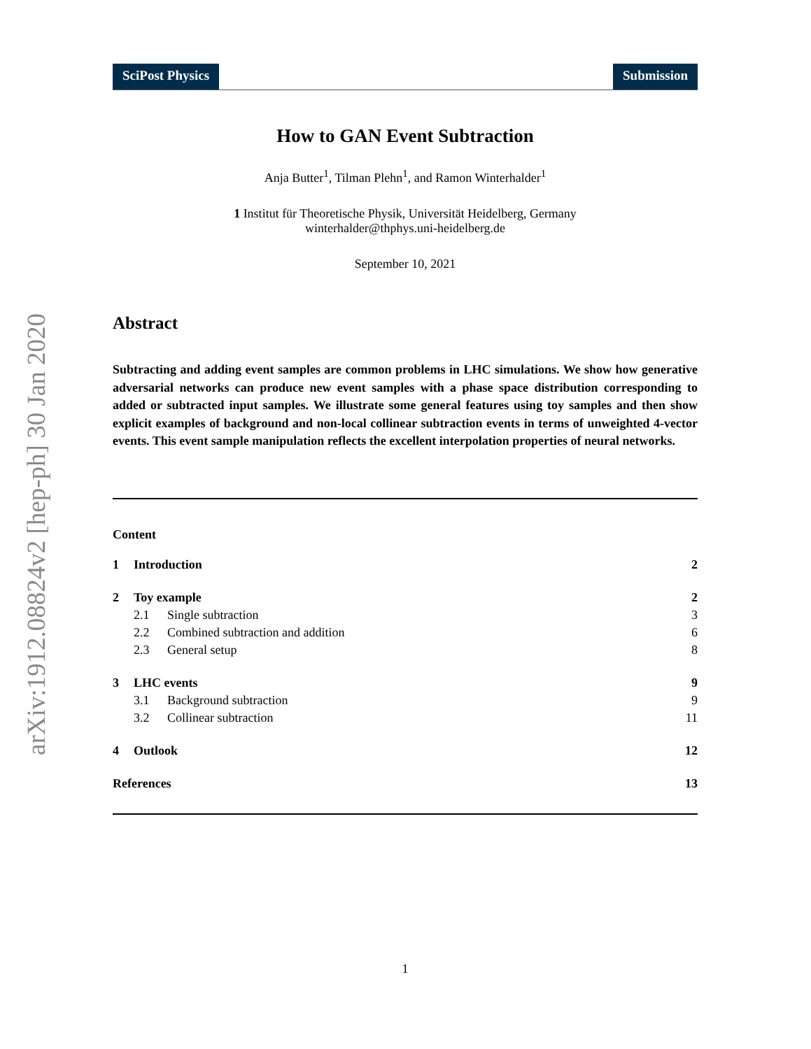arXiv:1912.08824v2 [hep-ph] 30 Jan 2020
SciPost Physics Submission
How to GAN Event Subtraction
Anja Butter<sup>1</sup>, Tilman Plehn<sup>1</sup>, and Ramon Winterhalder<sup>1</sup>
1 Institut für Theoretische Physik, Universität Heidelberg, Germany
winterhalder@thphys.uni-heidelberg.de
September 10, 2021
Abstract
Subtracting and adding event samples are common problems in LHC simulations. We show how generative adversarial networks can produce new event samples with a phase space distribution corresponding to added or subtracted input samples. We illustrate some general features using toy samples and then show explicit examples of background and non-local collinear subtraction events in terms of unweighted 4-vector events. This event sample manipulation reflects the excellent interpolation properties of neural networks.
Content
| 1 | Introduction | | 2 |
| 2 | Toy example | | 2 |
| | 2.1 | Single subtraction | 3 |
| | 2.2 | Combined subtraction and addition | 6 |
| | 2.3 | General setup | 8 |
| 3 | LHC events | | 9 |
| | 3.1 | Background subtraction | 9 |
| | 3.2 | Collinear subtraction | 11 |
| 4 | Outlook | | 12 |
| References | | | 13 |
1